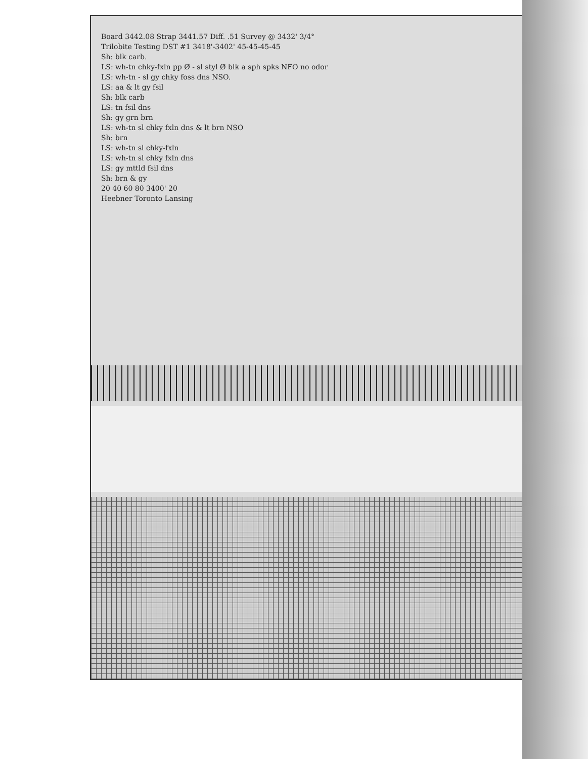Board 3442.08 Strap 3441.57 Diff. .51 Survey @ 3432' 3/4°
Trilobite Testing DST #1 3418'-3402' 45-45-45-45
Sh: blk carb.
LS: wh-tn chky-fxln pp Ø - sl styl Ø blk a sph spks NFO no odor
LS: wh-tn - sl gy chky foss dns NSO.
LS: aa & lt gy fsil
Sh: blk carb
LS: tn fsil dns
Sh: gy grn brn
LS: wh-tn sl chky fxln dns & lt brn NSO
Sh: brn
LS: wh-tn sl chky-fxln
LS: wh-tn sl chky fxln dns
LS: gy mttld fsil dns
Sh: brn & gy
20 40 60 80 3400' 20
Heebner Toronto Lansing